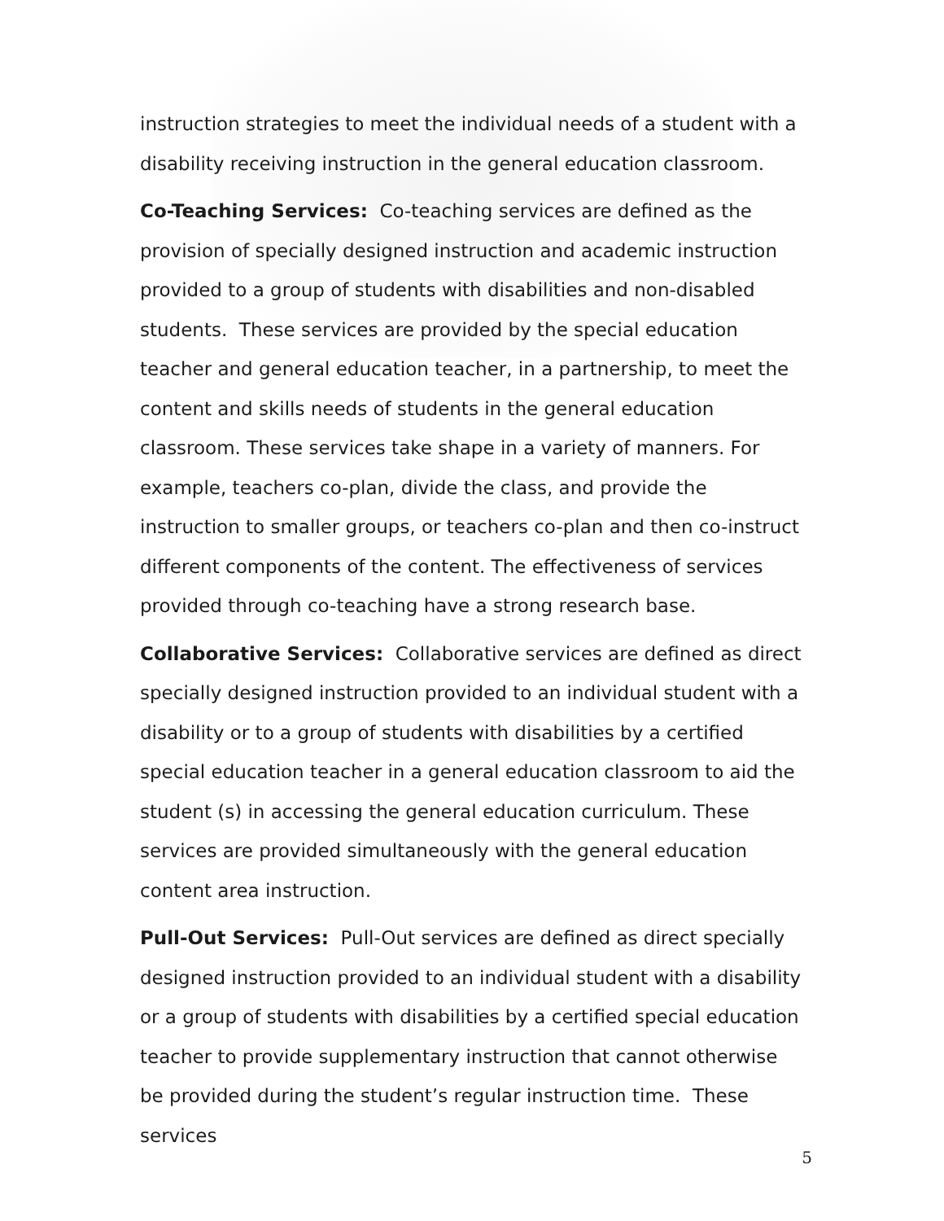instruction strategies to meet the individual needs of a student with a disability receiving instruction in the general education classroom.
Co-Teaching Services: Co-teaching services are defined as the provision of specially designed instruction and academic instruction provided to a group of students with disabilities and non-disabled students. These services are provided by the special education teacher and general education teacher, in a partnership, to meet the content and skills needs of students in the general education classroom. These services take shape in a variety of manners. For example, teachers co-plan, divide the class, and provide the instruction to smaller groups, or teachers co-plan and then co-instruct different components of the content. The effectiveness of services provided through co-teaching have a strong research base.
Collaborative Services: Collaborative services are defined as direct specially designed instruction provided to an individual student with a disability or to a group of students with disabilities by a certified special education teacher in a general education classroom to aid the student (s) in accessing the general education curriculum. These services are provided simultaneously with the general education content area instruction.
Pull-Out Services: Pull-Out services are defined as direct specially designed instruction provided to an individual student with a disability or a group of students with disabilities by a certified special education teacher to provide supplementary instruction that cannot otherwise be provided during the student’s regular instruction time. These services
5